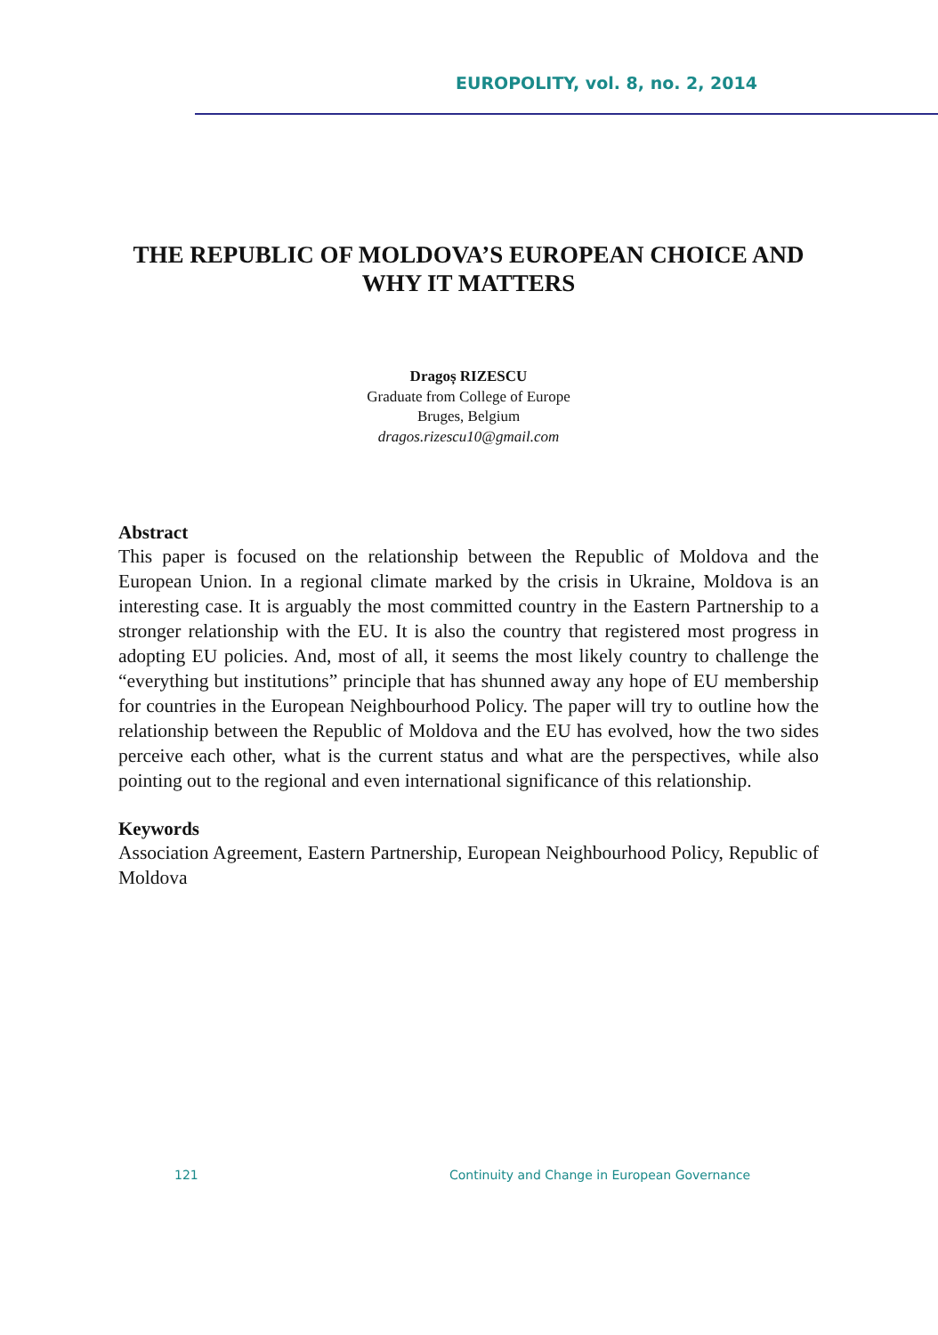EUROPOLITY, vol. 8, no. 2, 2014
THE REPUBLIC OF MOLDOVA’S EUROPEAN CHOICE AND WHY IT MATTERS
Dragoș RIZESCU
Graduate from College of Europe
Bruges, Belgium
dragos.rizescu10@gmail.com
Abstract
This paper is focused on the relationship between the Republic of Moldova and the European Union. In a regional climate marked by the crisis in Ukraine, Moldova is an interesting case. It is arguably the most committed country in the Eastern Partnership to a stronger relationship with the EU. It is also the country that registered most progress in adopting EU policies. And, most of all, it seems the most likely country to challenge the “everything but institutions” principle that has shunned away any hope of EU membership for countries in the European Neighbourhood Policy. The paper will try to outline how the relationship between the Republic of Moldova and the EU has evolved, how the two sides perceive each other, what is the current status and what are the perspectives, while also pointing out to the regional and even international significance of this relationship.
Keywords
Association Agreement, Eastern Partnership, European Neighbourhood Policy, Republic of Moldova
121
Continuity and Change in European Governance